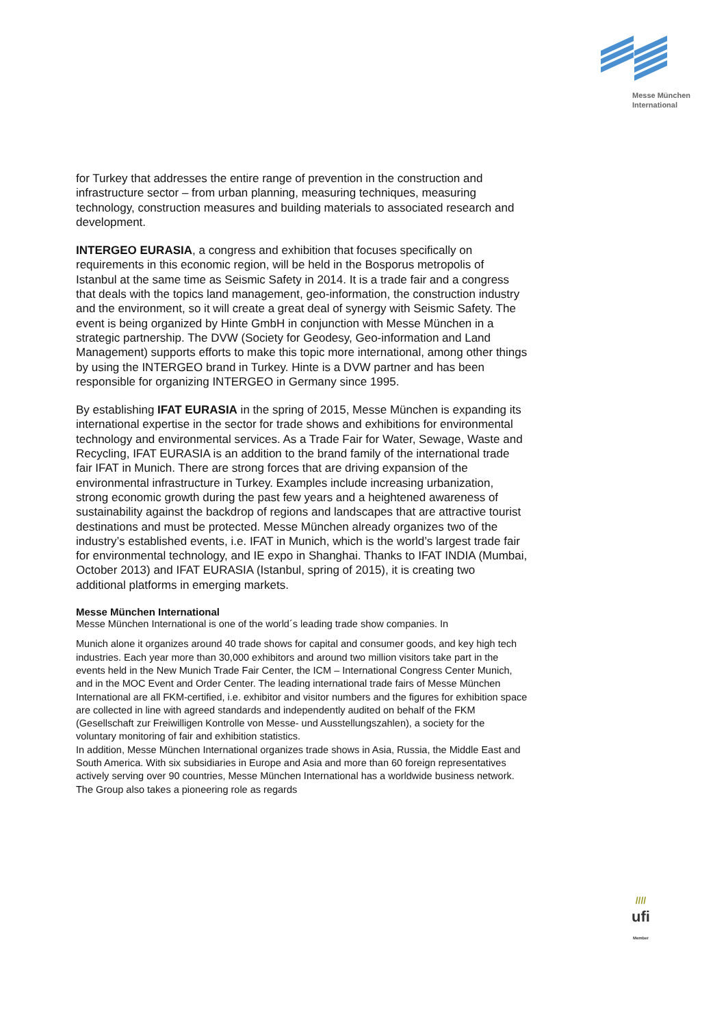Messe München
International
for Turkey that addresses the entire range of prevention in the construction and infrastructure sector – from urban planning, measuring techniques, measuring technology, construction measures and building materials to associated research and development.
INTERGEO EURASIA, a congress and exhibition that focuses specifically on requirements in this economic region, will be held in the Bosporus metropolis of Istanbul at the same time as Seismic Safety in 2014. It is a trade fair and a congress that deals with the topics land management, geo-information, the construction industry and the environment, so it will create a great deal of synergy with Seismic Safety. The event is being organized by Hinte GmbH in conjunction with Messe München in a strategic partnership. The DVW (Society for Geodesy, Geo-information and Land Management) supports efforts to make this topic more international, among other things by using the INTERGEO brand in Turkey. Hinte is a DVW partner and has been responsible for organizing INTERGEO in Germany since 1995.
By establishing IFAT EURASIA in the spring of 2015, Messe München is expanding its international expertise in the sector for trade shows and exhibitions for environmental technology and environmental services. As a Trade Fair for Water, Sewage, Waste and Recycling, IFAT EURASIA is an addition to the brand family of the international trade fair IFAT in Munich. There are strong forces that are driving expansion of the environmental infrastructure in Turkey. Examples include increasing urbanization, strong economic growth during the past few years and a heightened awareness of sustainability against the backdrop of regions and landscapes that are attractive tourist destinations and must be protected. Messe München already organizes two of the industry’s established events, i.e. IFAT in Munich, which is the world’s largest trade fair for environmental technology, and IE expo in Shanghai. Thanks to IFAT INDIA (Mumbai, October 2013) and IFAT EURASIA (Istanbul, spring of 2015), it is creating two additional platforms in emerging markets.
Messe München International
Messe München International is one of the world´s leading trade show companies. In
Munich alone it organizes around 40 trade shows for capital and consumer goods, and key high tech industries. Each year more than 30,000 exhibitors and around two million visitors take part in the events held in the New Munich Trade Fair Center, the ICM – International Congress Center Munich, and in the MOC Event and Order Center. The leading international trade fairs of Messe München International are all FKM-certified, i.e. exhibitor and visitor numbers and the figures for exhibition space are collected in line with agreed standards and independently audited on behalf of the FKM (Gesellschaft zur Freiwilligen Kontrolle von Messe- und Ausstellungszahlen), a society for the voluntary monitoring of fair and exhibition statistics.
In addition, Messe München International organizes trade shows in Asia, Russia, the Middle East and South America. With six subsidiaries in Europe and Asia and more than 60 foreign representatives actively serving over 90 countries, Messe München International has a worldwide business network. The Group also takes a pioneering role as regards
////
ufi
Member